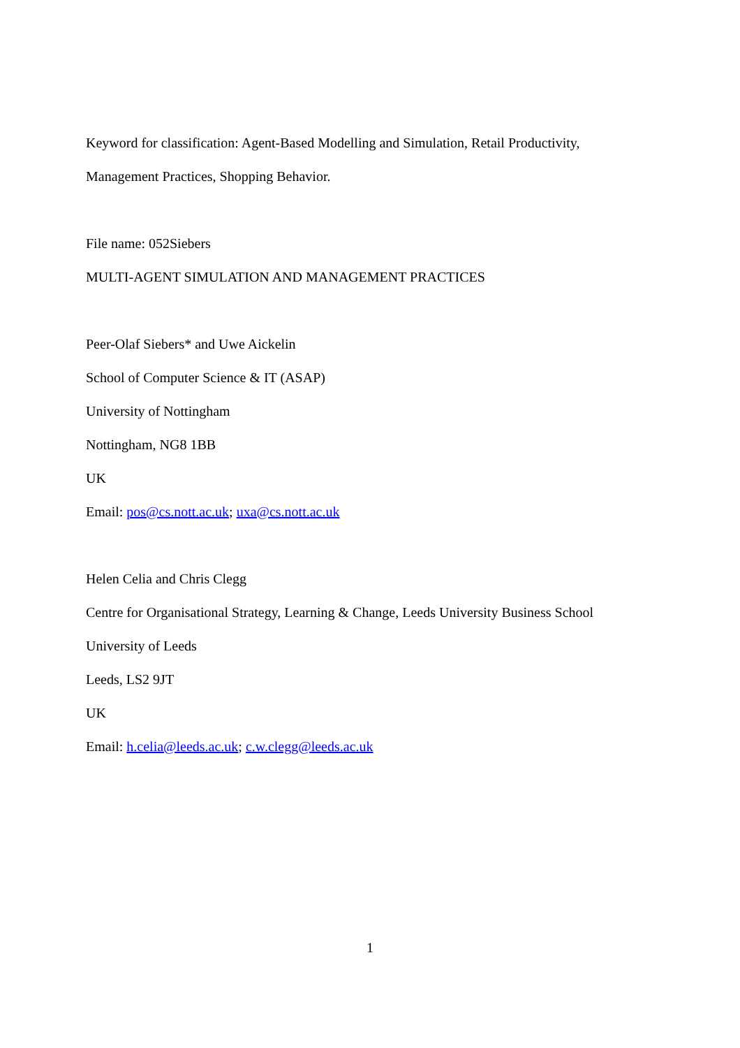Keyword for classification: Agent-Based Modelling and Simulation, Retail Productivity,
Management Practices, Shopping Behavior.
File name: 052Siebers
MULTI-AGENT SIMULATION AND MANAGEMENT PRACTICES
Peer-Olaf Siebers* and Uwe Aickelin
School of Computer Science & IT (ASAP)
University of Nottingham
Nottingham, NG8 1BB
UK
Email: pos@cs.nott.ac.uk; uxa@cs.nott.ac.uk
Helen Celia and Chris Clegg
Centre for Organisational Strategy, Learning & Change, Leeds University Business School
University of Leeds
Leeds, LS2 9JT
UK
Email: h.celia@leeds.ac.uk; c.w.clegg@leeds.ac.uk
1